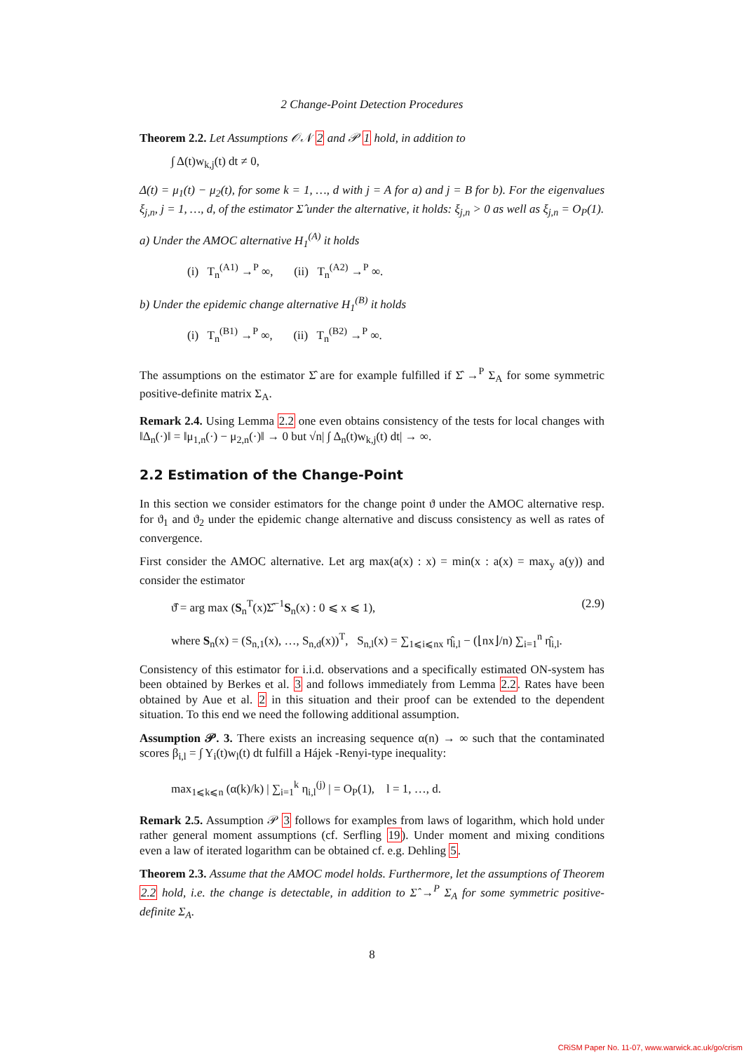2 Change-Point Detection Procedures
Theorem 2.2. Let Assumptions 𝒪𝒩 2 and 𝒫 1 hold, in addition to
∫ Δ(t)w<sub>k,j</sub>(t) dt ≠ 0,
Δ(t) = μ<sub>1</sub>(t) − μ<sub>2</sub>(t), for some k = 1, …, d with j = A for a) and j = B for b). For the eigenvalues ξ<sub>j,n</sub>, j = 1, …, d, of the estimator Σ̂ under the alternative, it holds: ξ<sub>j,n</sub> > 0 as well as ξ<sub>j,n</sub> = O<sub>P</sub>(1).
a) Under the AMOC alternative H<sub>1</sub><sup>(A)</sup> it holds
(i) T<sub>n</sub><sup>(A1)</sup> →<sup>P</sup> ∞, (ii) T<sub>n</sub><sup>(A2)</sup> →<sup>P</sup> ∞.
b) Under the epidemic change alternative H<sub>1</sub><sup>(B)</sup> it holds
(i) T<sub>n</sub><sup>(B1)</sup> →<sup>P</sup> ∞, (ii) T<sub>n</sub><sup>(B2)</sup> →<sup>P</sup> ∞.
The assumptions on the estimator Σ̂ are for example fulfilled if Σ̂ →<sup>P</sup> Σ<sub>A</sub> for some symmetric positive-definite matrix Σ<sub>A</sub>.
Remark 2.4. Using Lemma 2.2 one even obtains consistency of the tests for local changes with ‖Δ<sub>n</sub>(·)‖ = ‖μ<sub>1,n</sub>(·) − μ<sub>2,n</sub>(·)‖ → 0 but √n| ∫ Δ<sub>n</sub>(t)w<sub>k,j</sub>(t) dt| → ∞.
2.2 Estimation of the Change-Point
In this section we consider estimators for the change point ϑ under the AMOC alternative resp. for ϑ<sub>1</sub> and ϑ<sub>2</sub> under the epidemic change alternative and discuss consistency as well as rates of convergence.
First consider the AMOC alternative. Let arg max(a(x) : x) = min(x : a(x) = max<sub>y</sub> a(y)) and consider the estimator
(2.9) ϑ̂ = arg max (S<sub>n</sub><sup>T</sup>(x)Σ̂<sup>−1</sup>S<sub>n</sub>(x) : 0 ⩽ x ⩽ 1),
where S<sub>n</sub>(x) = (S<sub>n,1</sub>(x), …, S<sub>n,d</sub>(x))<sup>T</sup>, S<sub>n,l</sub>(x) = ∑<sub>1⩽i⩽nx</sub> η̂<sub>i,l</sub> − (⌊nx⌋/n) ∑<sub>i=1</sub><sup>n</sup> η̂<sub>i,l</sub>.
Consistency of this estimator for i.i.d. observations and a specifically estimated ON-system has been obtained by Berkes et al. 3 and follows immediately from Lemma 2.2. Rates have been obtained by Aue et al. 2 in this situation and their proof can be extended to the dependent situation. To this end we need the following additional assumption.
Assumption 𝒫. 3. There exists an increasing sequence α(n) → ∞ such that the contaminated scores β<sub>i,l</sub> = ∫ Y<sub>i</sub>(t)w<sub>l</sub>(t) dt fulfill a Hájek -Renyi-type inequality:
max<sub>1⩽k⩽n</sub> (α(k)/k) | ∑<sub>i=1</sub><sup>k</sup> η<sub>i,l</sub><sup>(j)</sup> | = O<sub>P</sub>(1), l = 1, …, d.
Remark 2.5. Assumption 𝒫 3 follows for examples from laws of logarithm, which hold under rather general moment assumptions (cf. Serfling 19). Under moment and mixing conditions even a law of iterated logarithm can be obtained cf. e.g. Dehling 5.
Theorem 2.3. Assume that the AMOC model holds. Furthermore, let the assumptions of Theorem 2.2 hold, i.e. the change is detectable, in addition to Σ̂ →<sup>P</sup> Σ<sub>A</sub> for some symmetric positive-definite Σ<sub>A</sub>.
8
CRiSM Paper No. 11-07, www.warwick.ac.uk/go/crism